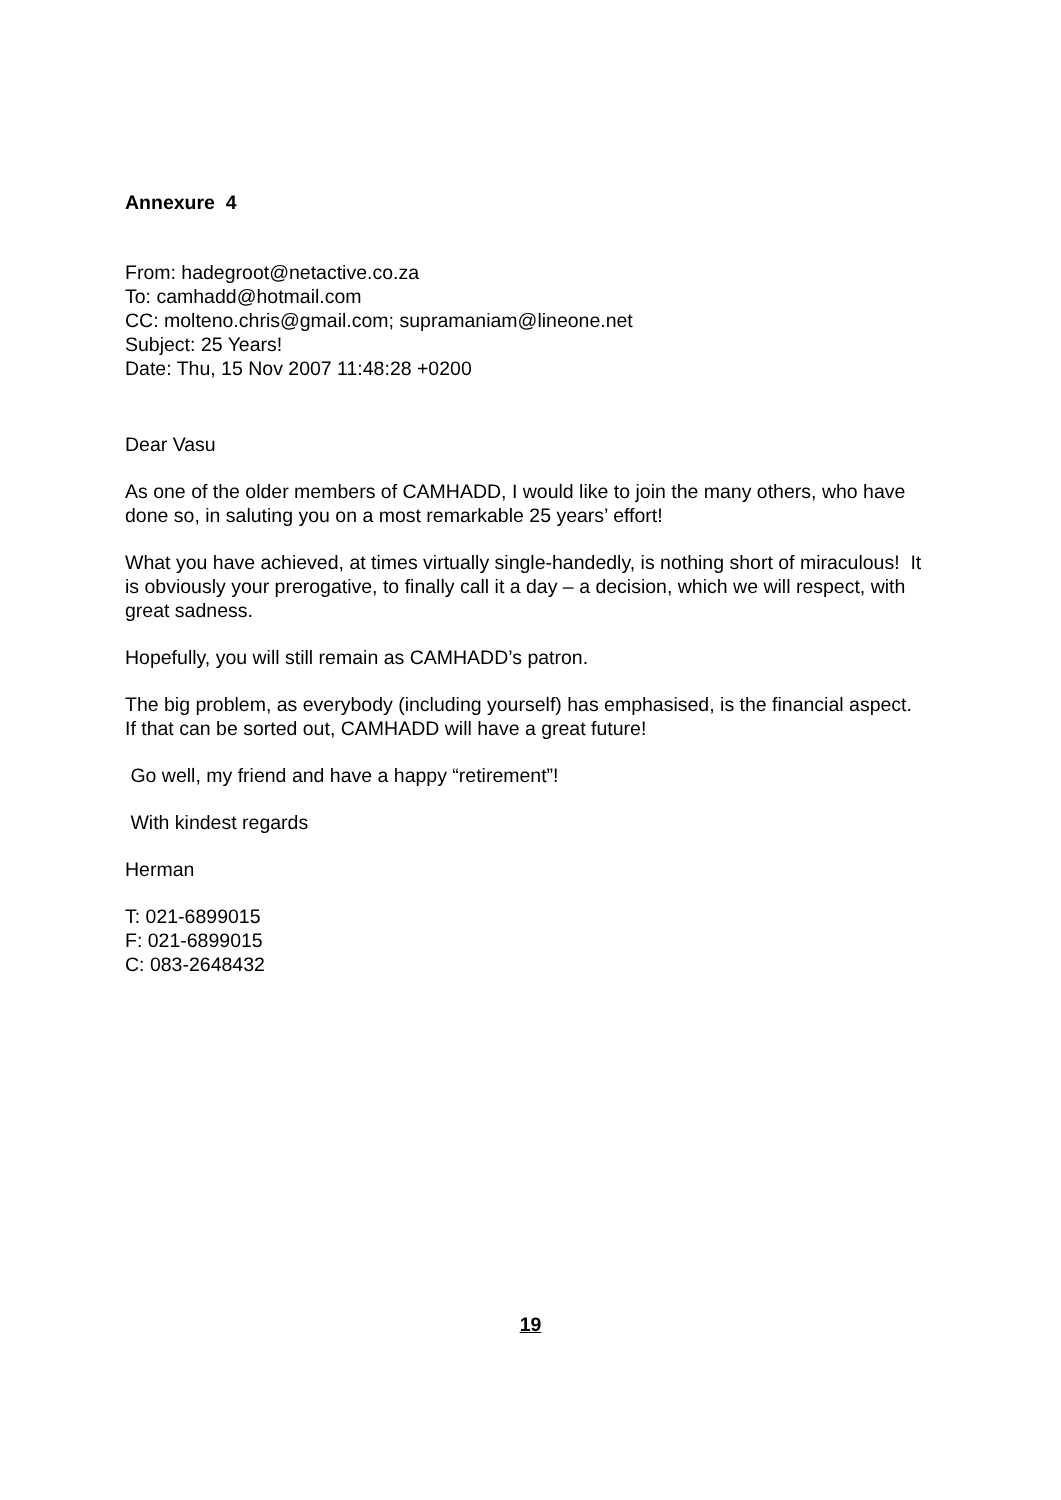Annexure 4
From: hadegroot@netactive.co.za
To: camhadd@hotmail.com
CC: molteno.chris@gmail.com; supramaniam@lineone.net
Subject: 25 Years!
Date: Thu, 15 Nov 2007 11:48:28 +0200
Dear Vasu
As one of the older members of CAMHADD, I would like to join the many others, who have done so, in saluting you on a most remarkable 25 years’ effort!
What you have achieved, at times virtually single-handedly, is nothing short of miraculous! It is obviously your prerogative, to finally call it a day – a decision, which we will respect, with great sadness.
Hopefully, you will still remain as CAMHADD’s patron.
The big problem, as everybody (including yourself) has emphasised, is the financial aspect. If that can be sorted out, CAMHADD will have a great future!
Go well, my friend and have a happy “retirement”!
With kindest regards
Herman
T: 021-6899015
F: 021-6899015
C: 083-2648432
19